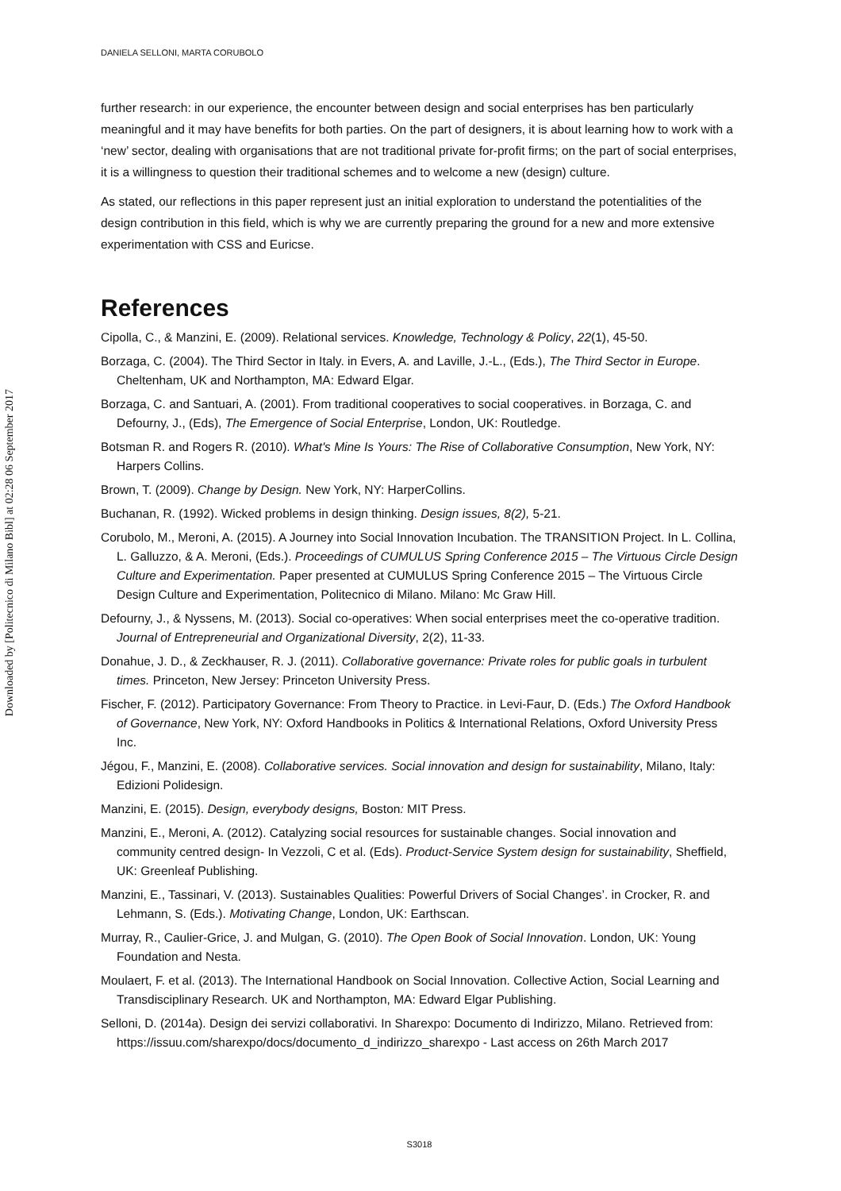Downloaded by [Politecnico di Milano Bibl] at 02:28 06 September 2017
DANIELA SELLONI, MARTA CORUBOLO
further research: in our experience, the encounter between design and social enterprises has ben particularly meaningful and it may have benefits for both parties. On the part of designers, it is about learning how to work with a ‘new’ sector, dealing with organisations that are not traditional private for-profit firms; on the part of social enterprises, it is a willingness to question their traditional schemes and to welcome a new (design) culture.
As stated, our reflections in this paper represent just an initial exploration to understand the potentialities of the design contribution in this field, which is why we are currently preparing the ground for a new and more extensive experimentation with CSS and Euricse.
References
Cipolla, C., & Manzini, E. (2009). Relational services. Knowledge, Technology & Policy, 22(1), 45-50.
Borzaga, C. (2004). The Third Sector in Italy. in Evers, A. and Laville, J.-L., (Eds.), The Third Sector in Europe. Cheltenham, UK and Northampton, MA: Edward Elgar.
Borzaga, C. and Santuari, A. (2001). From traditional cooperatives to social cooperatives. in Borzaga, C. and Defourny, J., (Eds), The Emergence of Social Enterprise, London, UK: Routledge.
Botsman R. and Rogers R. (2010). What's Mine Is Yours: The Rise of Collaborative Consumption, New York, NY: Harpers Collins.
Brown, T. (2009). Change by Design. New York, NY: HarperCollins.
Buchanan, R. (1992). Wicked problems in design thinking. Design issues, 8(2), 5-21.
Corubolo, M., Meroni, A. (2015). A Journey into Social Innovation Incubation. The TRANSITION Project. In L. Collina, L. Galluzzo, & A. Meroni, (Eds.). Proceedings of CUMULUS Spring Conference 2015 – The Virtuous Circle Design Culture and Experimentation. Paper presented at CUMULUS Spring Conference 2015 – The Virtuous Circle Design Culture and Experimentation, Politecnico di Milano. Milano: Mc Graw Hill.
Defourny, J., & Nyssens, M. (2013). Social co-operatives: When social enterprises meet the co-operative tradition. Journal of Entrepreneurial and Organizational Diversity, 2(2), 11-33.
Donahue, J. D., & Zeckhauser, R. J. (2011). Collaborative governance: Private roles for public goals in turbulent times. Princeton, New Jersey: Princeton University Press.
Fischer, F. (2012). Participatory Governance: From Theory to Practice. in Levi-Faur, D. (Eds.) The Oxford Handbook of Governance, New York, NY: Oxford Handbooks in Politics & International Relations, Oxford University Press Inc.
Jégou, F., Manzini, E. (2008). Collaborative services. Social innovation and design for sustainability, Milano, Italy: Edizioni Polidesign.
Manzini, E. (2015). Design, everybody designs, Boston: MIT Press.
Manzini, E., Meroni, A. (2012). Catalyzing social resources for sustainable changes. Social innovation and community centred design- In Vezzoli, C et al. (Eds). Product-Service System design for sustainability, Sheffield, UK: Greenleaf Publishing.
Manzini, E., Tassinari, V. (2013). Sustainables Qualities: Powerful Drivers of Social Changes’. in Crocker, R. and Lehmann, S. (Eds.). Motivating Change, London, UK: Earthscan.
Murray, R., Caulier-Grice, J. and Mulgan, G. (2010). The Open Book of Social Innovation. London, UK: Young Foundation and Nesta.
Moulaert, F. et al. (2013). The International Handbook on Social Innovation. Collective Action, Social Learning and Transdisciplinary Research. UK and Northampton, MA: Edward Elgar Publishing.
Selloni, D. (2014a). Design dei servizi collaborativi. In Sharexpo: Documento di Indirizzo, Milano. Retrieved from: https://issuu.com/sharexpo/docs/documento_d_indirizzo_sharexpo - Last access on 26th March 2017
S3018